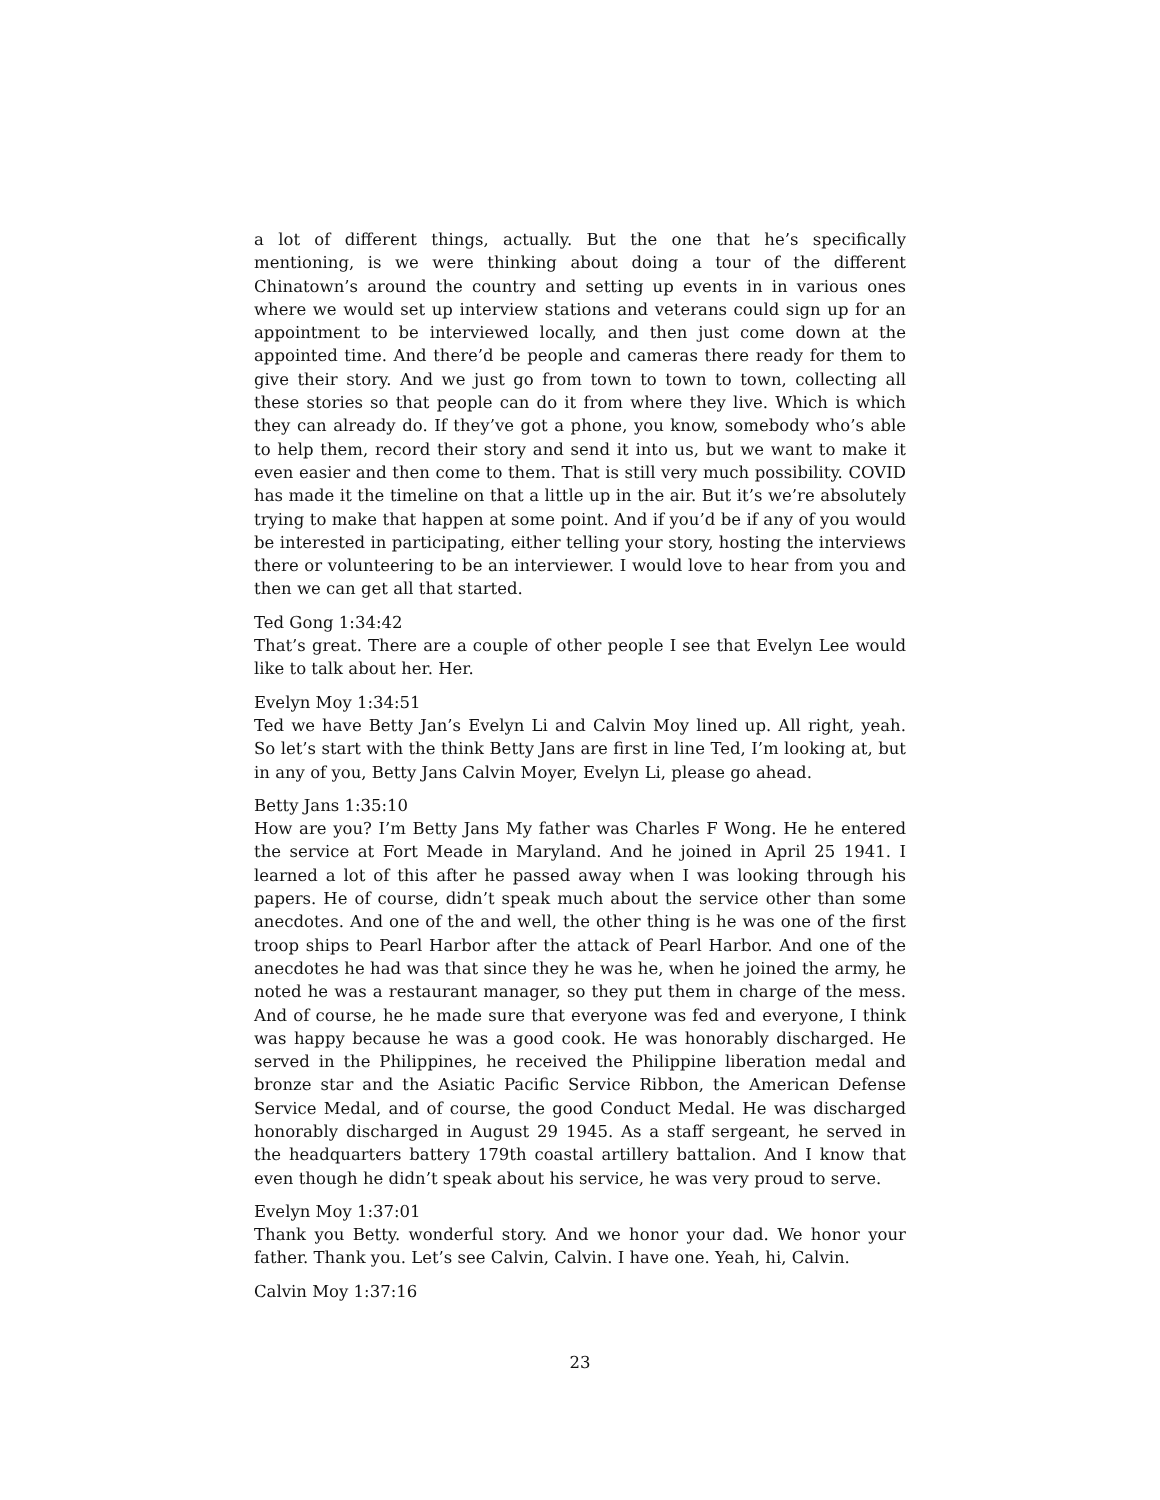a lot of different things, actually. But the one that he’s specifically mentioning, is we were thinking about doing a tour of the different Chinatown’s around the country and setting up events in in various ones where we would set up interview stations and veterans could sign up for an appointment to be interviewed locally, and then just come down at the appointed time. And there’d be people and cameras there ready for them to give their story. And we just go from town to town to town, collecting all these stories so that people can do it from where they live. Which is which they can already do. If they’ve got a phone, you know, somebody who’s able to help them, record their story and send it into us, but we want to make it even easier and then come to them. That is still very much possibility. COVID has made it the timeline on that a little up in the air. But it’s we’re absolutely trying to make that happen at some point. And if you’d be if any of you would be interested in participating, either telling your story, hosting the interviews there or volunteering to be an interviewer. I would love to hear from you and then we can get all that started.
Ted Gong 1:34:42
That’s great. There are a couple of other people I see that Evelyn Lee would like to talk about her. Her.
Evelyn Moy 1:34:51
Ted we have Betty Jan’s Evelyn Li and Calvin Moy lined up. All right, yeah. So let’s start with the think Betty Jans are first in line Ted, I’m looking at, but in any of you, Betty Jans Calvin Moyer, Evelyn Li, please go ahead.
Betty Jans 1:35:10
How are you? I’m Betty Jans My father was Charles F Wong. He he entered the service at Fort Meade in Maryland. And he joined in April 25 1941. I learned a lot of this after he passed away when I was looking through his papers. He of course, didn’t speak much about the service other than some anecdotes. And one of the and well, the other thing is he was one of the first troop ships to Pearl Harbor after the attack of Pearl Harbor. And one of the anecdotes he had was that since they he was he, when he joined the army, he noted he was a restaurant manager, so they put them in charge of the mess. And of course, he he made sure that everyone was fed and everyone, I think was happy because he was a good cook. He was honorably discharged. He served in the Philippines, he received the Philippine liberation medal and bronze star and the Asiatic Pacific Service Ribbon, the American Defense Service Medal, and of course, the good Conduct Medal. He was discharged honorably discharged in August 29 1945. As a staff sergeant, he served in the headquarters battery 179th coastal artillery battalion. And I know that even though he didn’t speak about his service, he was very proud to serve.
Evelyn Moy 1:37:01
Thank you Betty. wonderful story. And we honor your dad. We honor your father. Thank you. Let’s see Calvin, Calvin. I have one. Yeah, hi, Calvin.
Calvin Moy 1:37:16
23